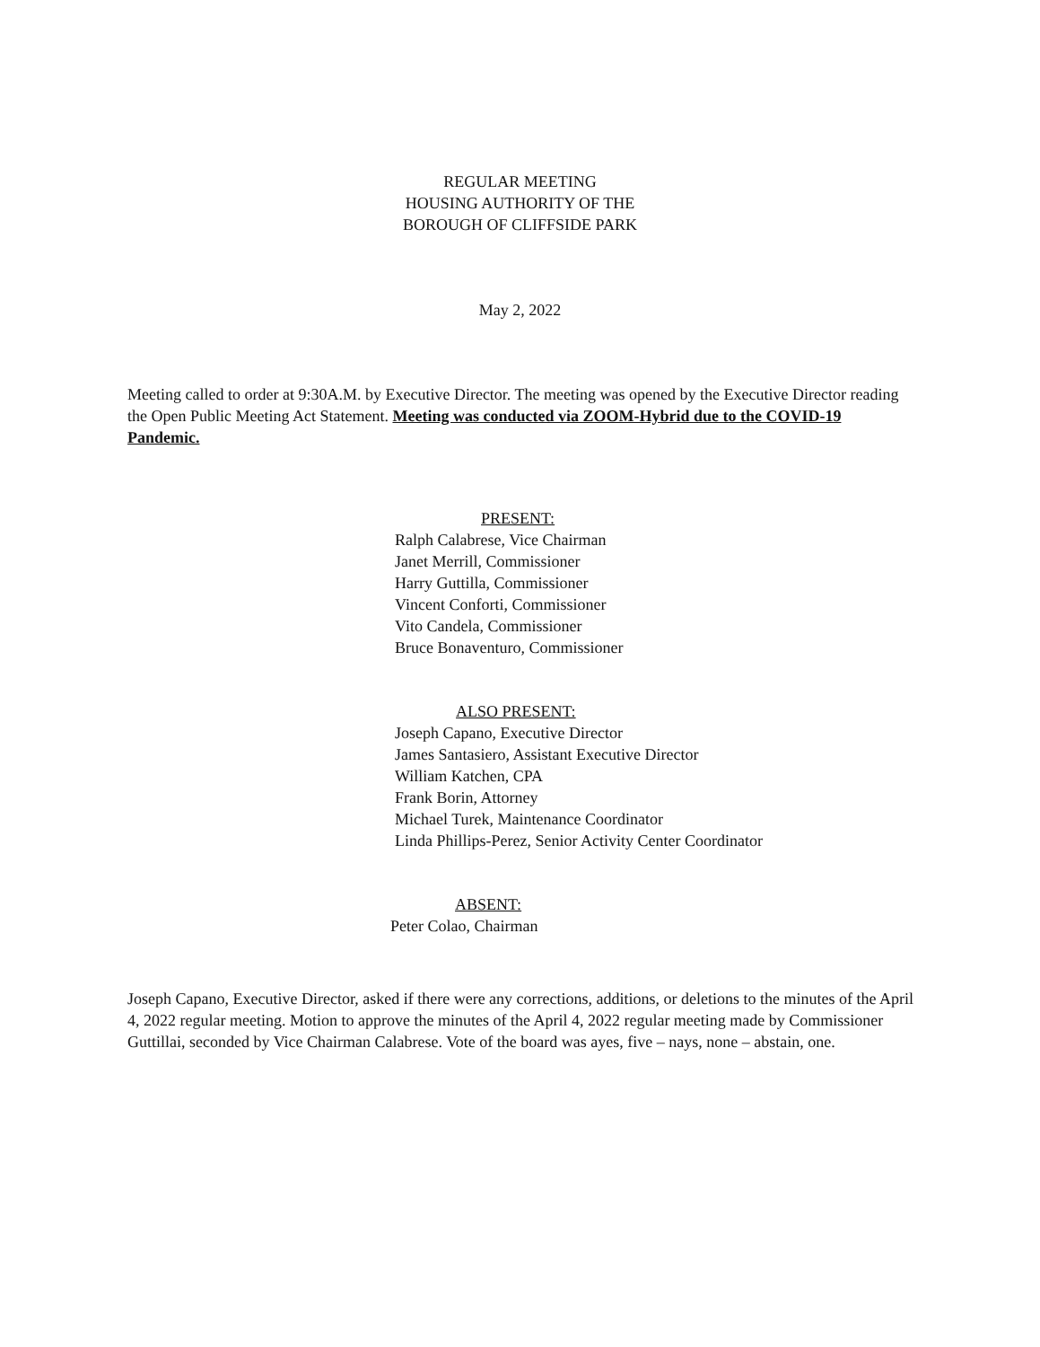REGULAR MEETING
HOUSING AUTHORITY OF THE
BOROUGH OF CLIFFSIDE PARK
May 2, 2022
Meeting called to order at 9:30A.M. by Executive Director. The meeting was opened by the Executive Director reading the Open Public Meeting Act Statement. Meeting was conducted via ZOOM-Hybrid due to the COVID-19 Pandemic.
PRESENT:
Ralph Calabrese, Vice Chairman
Janet Merrill, Commissioner
Harry Guttilla, Commissioner
Vincent Conforti, Commissioner
Vito Candela, Commissioner
Bruce Bonaventuro, Commissioner
ALSO PRESENT:
Joseph Capano, Executive Director
James Santasiero, Assistant Executive Director
William Katchen, CPA
Frank Borin, Attorney
Michael Turek, Maintenance Coordinator
Linda Phillips-Perez, Senior Activity Center Coordinator
ABSENT:
Peter Colao, Chairman
Joseph Capano, Executive Director, asked if there were any corrections, additions, or deletions to the minutes of the April 4, 2022 regular meeting. Motion to approve the minutes of the April 4, 2022 regular meeting made by Commissioner Guttillai, seconded by Vice Chairman Calabrese. Vote of the board was ayes, five – nays, none – abstain, one.